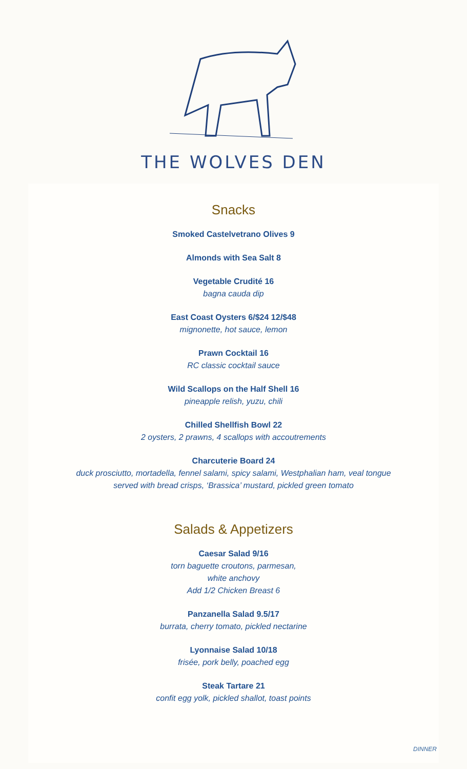THE WOLVES DEN
Snacks
Smoked Castelvetrano Olives 9
Almonds with Sea Salt 8
Vegetable Crudité 16
bagna cauda dip
East Coast Oysters 6/$24 12/$48
mignonette, hot sauce, lemon
Prawn Cocktail 16
RC classic cocktail sauce
Wild Scallops on the Half Shell 16
pineapple relish, yuzu, chili
Chilled Shellfish Bowl 22
2 oysters, 2 prawns, 4 scallops with accoutrements
Charcuterie Board 24
duck prosciutto, mortadella, fennel salami, spicy salami, Westphalian ham, veal tongue
served with bread crisps, ‘Brassica’ mustard, pickled green tomato
Salads & Appetizers
Caesar Salad 9/16
torn baguette croutons, parmesan,
white anchovy
Add 1/2 Chicken Breast 6
Panzanella Salad 9.5/17
burrata, cherry tomato, pickled nectarine
Lyonnaise Salad 10/18
frisée, pork belly, poached egg
Steak Tartare 21
confit egg yolk, pickled shallot, toast points
DINNER